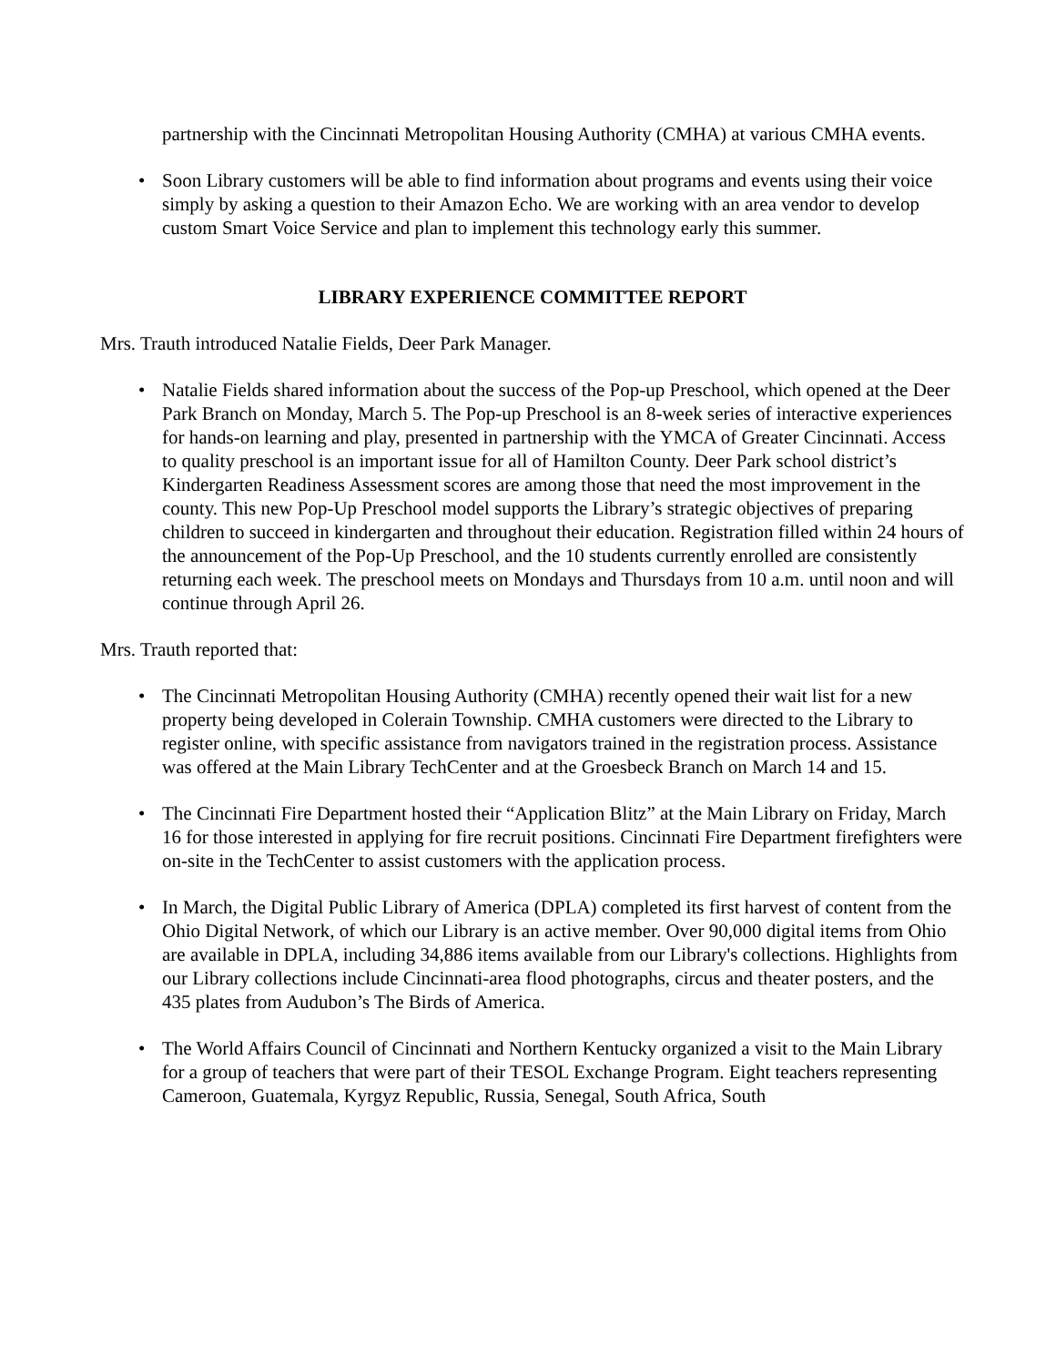partnership with the Cincinnati Metropolitan Housing Authority (CMHA) at various CMHA events.
• Soon Library customers will be able to find information about programs and events using their voice simply by asking a question to their Amazon Echo. We are working with an area vendor to develop custom Smart Voice Service and plan to implement this technology early this summer.
LIBRARY EXPERIENCE COMMITTEE REPORT
Mrs. Trauth introduced Natalie Fields, Deer Park Manager.
• Natalie Fields shared information about the success of the Pop-up Preschool, which opened at the Deer Park Branch on Monday, March 5. The Pop-up Preschool is an 8-week series of interactive experiences for hands-on learning and play, presented in partnership with the YMCA of Greater Cincinnati. Access to quality preschool is an important issue for all of Hamilton County. Deer Park school district’s Kindergarten Readiness Assessment scores are among those that need the most improvement in the county. This new Pop-Up Preschool model supports the Library’s strategic objectives of preparing children to succeed in kindergarten and throughout their education. Registration filled within 24 hours of the announcement of the Pop-Up Preschool, and the 10 students currently enrolled are consistently returning each week. The preschool meets on Mondays and Thursdays from 10 a.m. until noon and will continue through April 26.
Mrs. Trauth reported that:
• The Cincinnati Metropolitan Housing Authority (CMHA) recently opened their wait list for a new property being developed in Colerain Township. CMHA customers were directed to the Library to register online, with specific assistance from navigators trained in the registration process. Assistance was offered at the Main Library TechCenter and at the Groesbeck Branch on March 14 and 15.
• The Cincinnati Fire Department hosted their “Application Blitz” at the Main Library on Friday, March 16 for those interested in applying for fire recruit positions. Cincinnati Fire Department firefighters were on-site in the TechCenter to assist customers with the application process.
• In March, the Digital Public Library of America (DPLA) completed its first harvest of content from the Ohio Digital Network, of which our Library is an active member. Over 90,000 digital items from Ohio are available in DPLA, including 34,886 items available from our Library's collections. Highlights from our Library collections include Cincinnati-area flood photographs, circus and theater posters, and the 435 plates from Audubon’s The Birds of America.
• The World Affairs Council of Cincinnati and Northern Kentucky organized a visit to the Main Library for a group of teachers that were part of their TESOL Exchange Program. Eight teachers representing Cameroon, Guatemala, Kyrgyz Republic, Russia, Senegal, South Africa, South